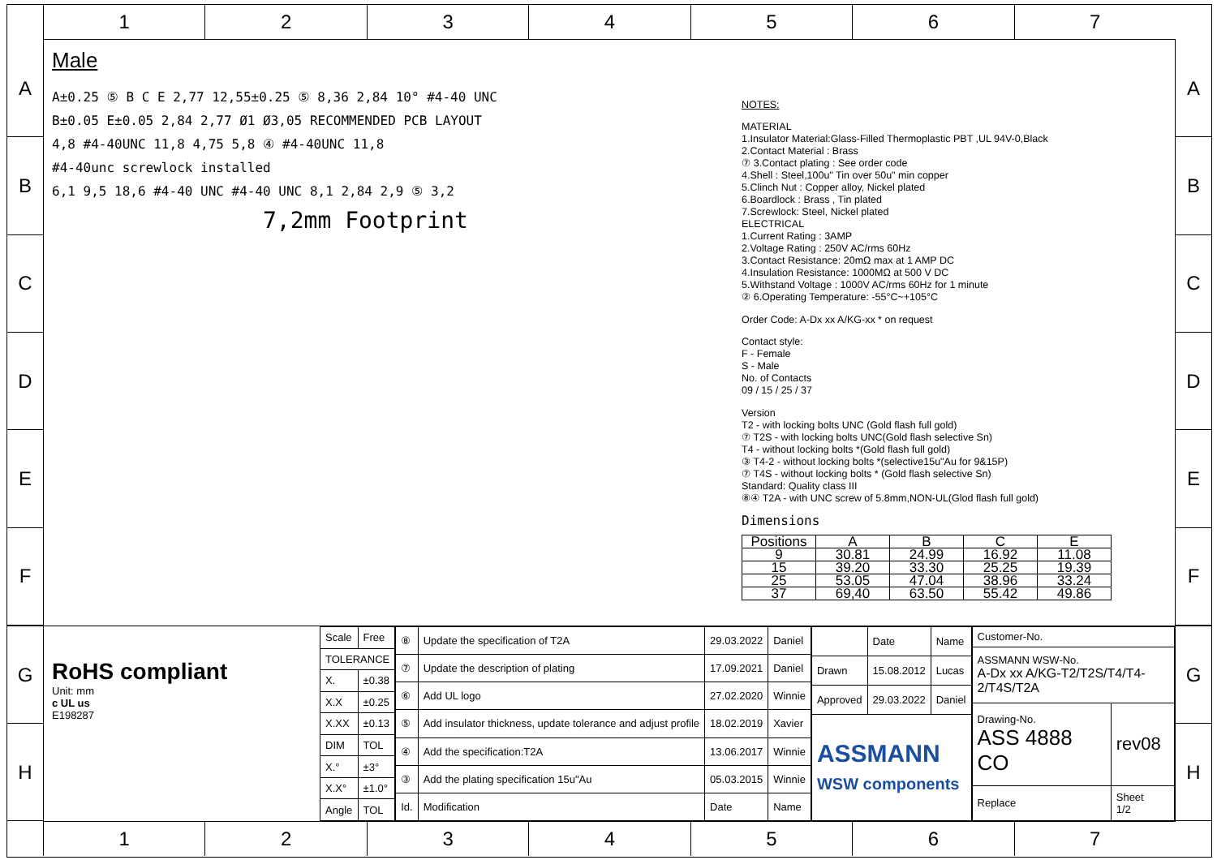1 2 3 4 5 6 7
A
B
C
D
E
F
Male
A±0.25 ⑤ B C E 2,77 12,55±0.25 ⑤ 8,36 2,84 10° #4-40 UNC
B±0.05 E±0.05 2,84 2,77 Ø1 Ø3,05 RECOMMENDED PCB LAYOUT
4,8 #4-40UNC 11,8 4,75 5,8 ④ #4-40UNC 11,8
#4-40unc screwlock installed
6,1 9,5 18,6 #4-40 UNC #4-40 UNC 8,1 2,84 2,9 ⑤ 3,2
7,2mm Footprint
NOTES:
MATERIAL
1.Insulator Material:Glass-Filled Thermoplastic PBT ,UL 94V-0,Black
2.Contact Material : Brass
⑦ 3.Contact plating : See order code
4.Shell : Steel,100u" Tin over 50u" min copper
5.Clinch Nut : Copper alloy, Nickel plated
6.Boardlock : Brass , Tin plated
7.Screwlock: Steel, Nickel plated
ELECTRICAL
1.Current Rating : 3AMP
2.Voltage Rating : 250V AC/rms 60Hz
3.Contact Resistance: 20mΩ max at 1 AMP DC
4.Insulation Resistance: 1000MΩ at 500 V DC
5.Withstand Voltage : 1000V AC/rms 60Hz for 1 minute
② 6.Operating Temperature: -55°C~+105°C
Order Code: A-Dx xx A/KG-xx * on request
Contact style:
F - Female
S - Male
No. of Contacts
09 / 15 / 25 / 37
Version
T2 - with locking bolts UNC (Gold flash full gold)
⑦ T2S - with locking bolts UNC(Gold flash selective Sn)
T4 - without locking bolts *(Gold flash full gold)
③ T4-2 - without locking bolts *(selective15u"Au for 9&15P)
⑦ T4S - without locking bolts * (Gold flash selective Sn)
Standard: Quality class III
⑧④ T2A - with UNC screw of 5.8mm,NON-UL(Glod flash full gold)
Dimensions
| Positions | A | B | C | E |
| --- | --- | --- | --- | --- |
| 9 | 30.81 | 24.99 | 16.92 | 11.08 |
| 15 | 39.20 | 33.30 | 25.25 | 19.39 |
| 25 | 53.05 | 47.04 | 38.96 | 33.24 |
| 37 | 69,40 | 63.50 | 55.42 | 49.86 |
A
B
C
D
E
F
G
H
RoHS compliant
Unit: mm
c UL us
E198287
| Scale | Free |
| TOLERANCE | |
| X. | ±0.38 |
| X.X | ±0.25 |
| X.XX | ±0.13 |
| DIM | TOL |
| X.° | ±3° |
| X.X° | ±1.0° |
| Angle | TOL |
| ⑧ | Update the specification of T2A | 29.03.2022 | Daniel |
| ⑦ | Update the description of plating | 17.09.2021 | Daniel |
| ⑥ | Add UL logo | 27.02.2020 | Winnie |
| ⑤ | Add insulator thickness, update tolerance and adjust profile | 18.02.2019 | Xavier |
| ④ | Add the specification:T2A | 13.06.2017 | Winnie |
| ③ | Add the plating specification 15u"Au | 05.03.2015 | Winnie |
| Id. | Modification | Date | Name |
| | Date | Name |
| Drawn | 15.08.2012 | Lucas |
| Approved | 29.03.2022 | Daniel |
| ASSMANN WSW components | | |
| Customer-No. | |
| ASSMANN WSW-No. A-Dx xx A/KG-T2/T2S/T4/T4-2/T4S/T2A | |
| Drawing-No. ASS 4888 CO | rev08 |
| Replace | Sheet 1/2 |
G
H
1 2 3 4 5 6 7